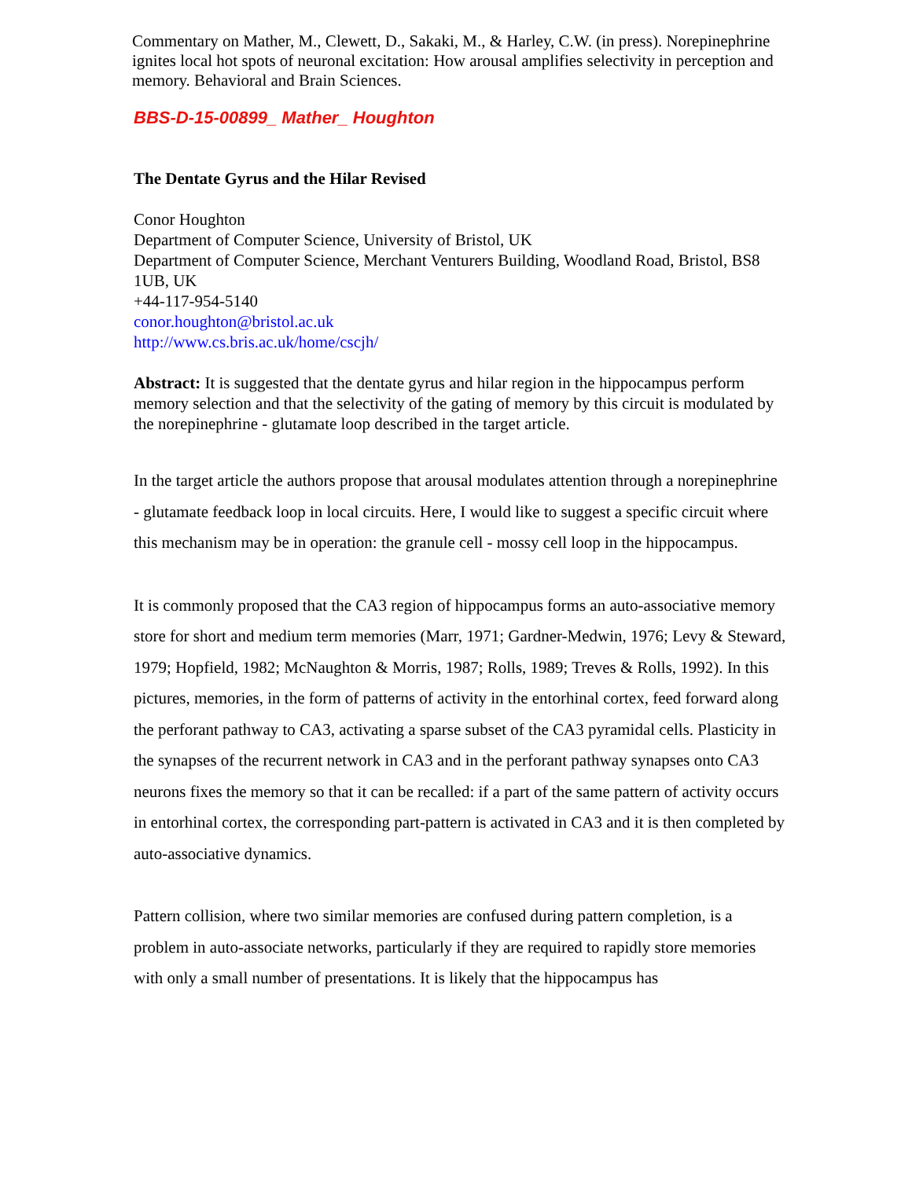Commentary on Mather, M., Clewett, D., Sakaki, M., & Harley, C.W. (in press). Norepinephrine ignites local hot spots of neuronal excitation: How arousal amplifies selectivity in perception and memory. Behavioral and Brain Sciences.
BBS-D-15-00899_ Mather_ Houghton
The Dentate Gyrus and the Hilar Revised
Conor Houghton
Department of Computer Science, University of Bristol, UK
Department of Computer Science, Merchant Venturers Building, Woodland Road, Bristol, BS8 1UB, UK
+44-117-954-5140
conor.houghton@bristol.ac.uk
http://www.cs.bris.ac.uk/home/cscjh/
Abstract: It is suggested that the dentate gyrus and hilar region in the hippocampus perform memory selection and that the selectivity of the gating of memory by this circuit is modulated by the norepinephrine - glutamate loop described in the target article.
In the target article the authors propose that arousal modulates attention through a norepinephrine - glutamate feedback loop in local circuits. Here, I would like to suggest a specific circuit where this mechanism may be in operation: the granule cell - mossy cell loop in the hippocampus.
It is commonly proposed that the CA3 region of hippocampus forms an auto-associative memory store for short and medium term memories (Marr, 1971; Gardner-Medwin, 1976; Levy & Steward, 1979; Hopfield, 1982; McNaughton & Morris, 1987; Rolls, 1989; Treves & Rolls, 1992). In this pictures, memories, in the form of patterns of activity in the entorhinal cortex, feed forward along the perforant pathway to CA3, activating a sparse subset of the CA3 pyramidal cells. Plasticity in the synapses of the recurrent network in CA3 and in the perforant pathway synapses onto CA3 neurons fixes the memory so that it can be recalled: if a part of the same pattern of activity occurs in entorhinal cortex, the corresponding part-pattern is activated in CA3 and it is then completed by auto-associative dynamics.
Pattern collision, where two similar memories are confused during pattern completion, is a problem in auto-associate networks, particularly if they are required to rapidly store memories with only a small number of presentations. It is likely that the hippocampus has